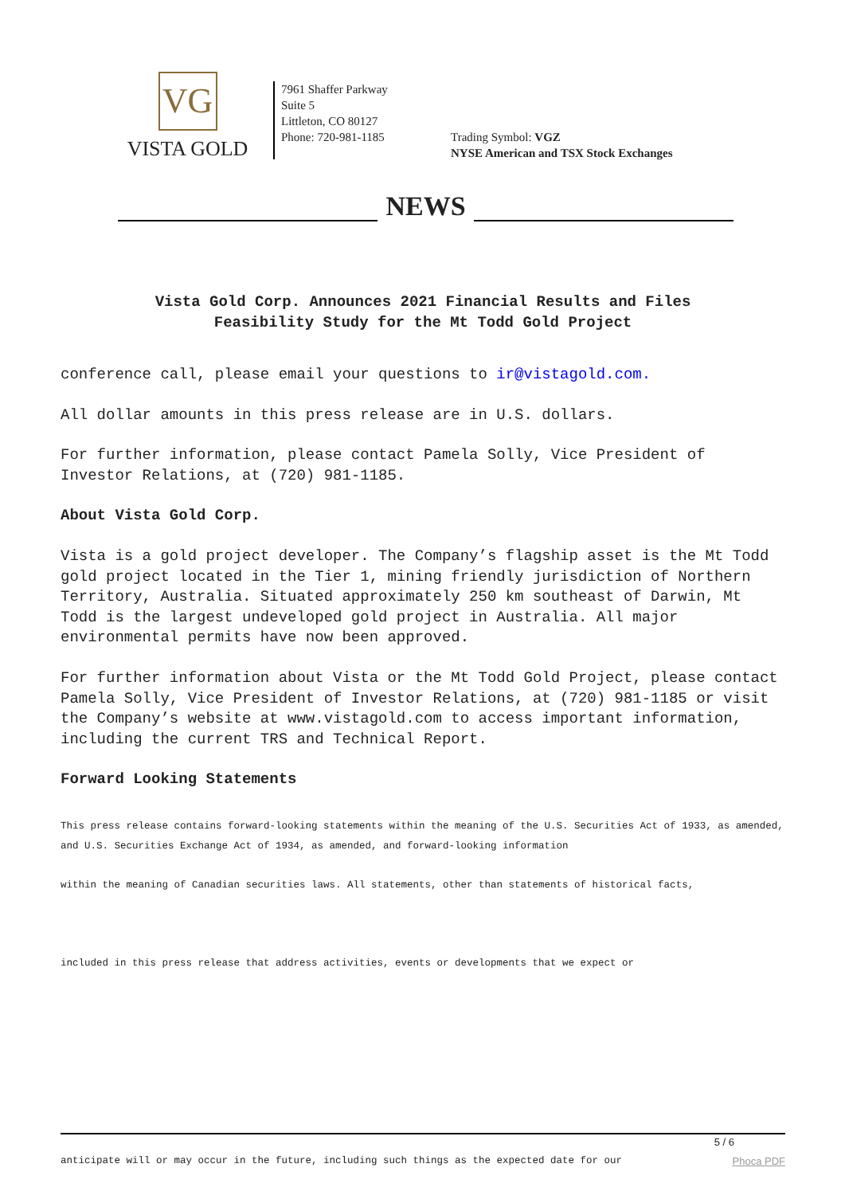VG
VISTA GOLD
7961 Shaffer Parkway
Suite 5
Littleton, CO 80127
Phone: 720-981-1185
Trading Symbol: VGZ
NYSE American and TSX Stock Exchanges
NEWS
Vista Gold Corp. Announces 2021 Financial Results and Files
Feasibility Study for the Mt Todd Gold Project
conference call, please email your questions to ir@vistagold.com.
All dollar amounts in this press release are in U.S. dollars.
For further information, please contact Pamela Solly, Vice President of Investor Relations, at (720) 981-1185.
About Vista Gold Corp.
Vista is a gold project developer. The Company’s flagship asset is the Mt Todd gold project located in the Tier 1, mining friendly jurisdiction of Northern Territory, Australia. Situated approximately 250 km southeast of Darwin, Mt Todd is the largest undeveloped gold project in Australia. All major environmental permits have now been approved.
For further information about Vista or the Mt Todd Gold Project, please contact Pamela Solly, Vice President of Investor Relations, at (720) 981-1185 or visit the Company’s website at www.vistagold.com to access important information, including the current TRS and Technical Report.
Forward Looking Statements
This press release contains forward-looking statements within the meaning of the U.S. Securities Act of 1933, as amended, and U.S. Securities Exchange Act of 1934, as amended, and forward-looking information
within the meaning of Canadian securities laws. All statements, other than statements of historical facts,
included in this press release that address activities, events or developments that we expect or
5 / 6
anticipate will or may occur in the future, including such things as the expected date for our Phoca PDF